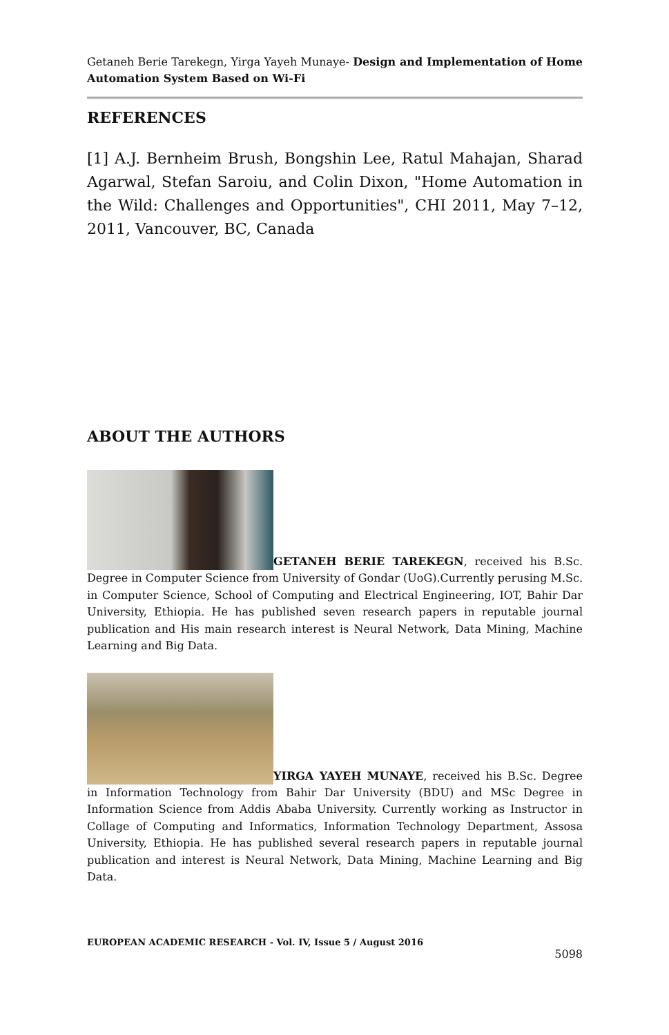Getaneh Berie Tarekegn, Yirga Yayeh Munaye- Design and Implementation of Home Automation System Based on Wi-Fi
REFERENCES
[1] A.J. Bernheim Brush, Bongshin Lee, Ratul Mahajan, Sharad Agarwal, Stefan Saroiu, and Colin Dixon, "Home Automation in the Wild: Challenges and Opportunities", CHI 2011, May 7–12, 2011, Vancouver, BC, Canada
ABOUT THE AUTHORS
GETANEH BERIE TAREKEGN, received his B.Sc. Degree in Computer Science from University of Gondar (UoG).Currently perusing M.Sc. in Computer Science, School of Computing and Electrical Engineering, IOT, Bahir Dar University, Ethiopia. He has published seven research papers in reputable journal publication and His main research interest is Neural Network, Data Mining, Machine Learning and Big Data.
YIRGA YAYEH MUNAYE, received his B.Sc. Degree in Information Technology from Bahir Dar University (BDU) and MSc Degree in Information Science from Addis Ababa University. Currently working as Instructor in Collage of Computing and Informatics, Information Technology Department, Assosa University, Ethiopia. He has published several research papers in reputable journal publication and interest is Neural Network, Data Mining, Machine Learning and Big Data.
EUROPEAN ACADEMIC RESEARCH - Vol. IV, Issue 5 / August 2016
5098